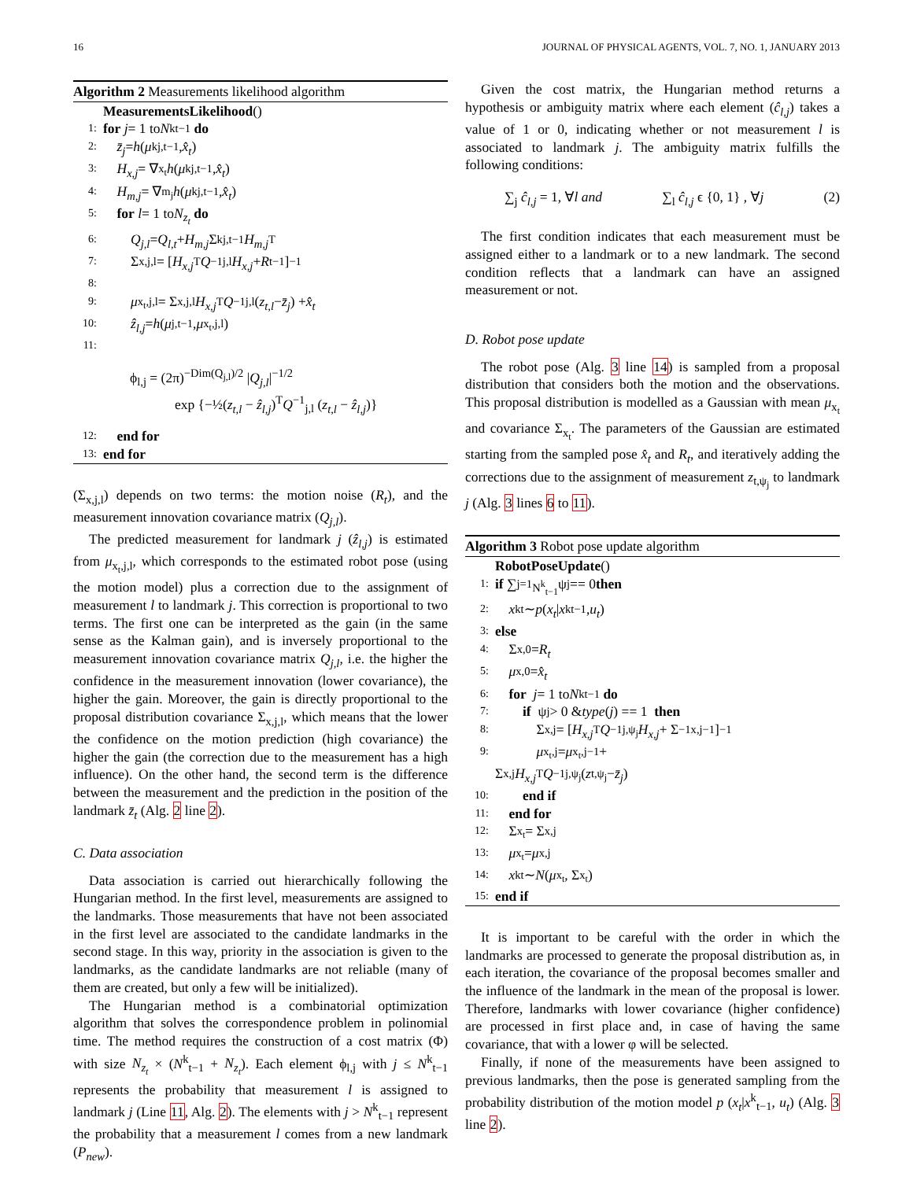16 JOURNAL OF PHYSICAL AGENTS, VOL. 7, NO. 1, JANUARY 2013
Algorithm 2 Measurements likelihood algorithm
MeasurementsLikelihood ()
1: for j = 1 to N<sup>k</sup><sub>t−1</sub> do
2: z̄<sub>j</sub> = h (μ<sup>k</sup><sub>j,t−1</sub>, x̂<sub>t</sub>)
3: H<sub>x,j</sub> = ∇<sub>x<sub>t</sub></sub> h (μ<sup>k</sup><sub>j,t−1</sub>, x̂<sub>t</sub>)
4: H<sub>m,j</sub> = ∇<sub>m<sub>j</sub></sub> h (μ<sup>k</sup><sub>j,t−1</sub>, x̂<sub>t</sub>)
5: for l = 1 to N<sub>z<sub>t</sub></sub> do
6: Q<sub>j,l</sub> = Q<sub>l,t</sub> + H<sub>m,j</sub> Σ<sup>k</sup><sub>j,t−1</sub> H<sub>m,j</sub><sup>T</sup>
7: Σ<sub>x,j,l</sub> = [H<sub>x,j</sub><sup>T</sup> Q<sup>−1</sup><sub>j,l</sub> H<sub>x,j</sub> + R<sub>t</sub><sup>−1</sup>]<sup>−1</sup>
8:
9: μ<sub>x<sub>t</sub>,j,l</sub> = Σ<sub>x,j,l</sub> H<sub>x,j</sub><sup>T</sup> Q<sup>−1</sup><sub>j,l</sub> (z<sub>t,l</sub> − z̄<sub>j</sub>) + x̂<sub>t</sub>
10: ẑ<sub>l,j</sub> = h (μ<sub>j,t−1</sub>, μ<sub>x<sub>t</sub>,j,l</sub>)
11:
ϕ<sub>l,j</sub> = (2π)<sup>−Dim(Q<sub>j,l</sub>)/2</sup> |Q<sub>j,l</sub>|<sup>−1/2</sup>
exp {−½(z<sub>t,l</sub> − ẑ<sub>l,j</sub>)<sup>T</sup>Q<sup>−1</sup><sub>j,l</sub> (z<sub>t,l</sub> − ẑ<sub>l,j</sub>)}
12: end for
13: end for
(Σ<sub>x,j,l</sub>) depends on two terms: the motion noise (R<sub>t</sub>), and the measurement innovation covariance matrix (Q<sub>j,l</sub>).
The predicted measurement for landmark j (ẑ<sub>l,j</sub>) is estimated from μ<sub>x<sub>t</sub>,j,l</sub>, which corresponds to the estimated robot pose (using the motion model) plus a correction due to the assignment of measurement l to landmark j. This correction is proportional to two terms. The first one can be interpreted as the gain (in the same sense as the Kalman gain), and is inversely proportional to the measurement innovation covariance matrix Q<sub>j,l</sub>, i.e. the higher the confidence in the measurement innovation (lower covariance), the higher the gain. Moreover, the gain is directly proportional to the proposal distribution covariance Σ<sub>x,j,l</sub>, which means that the lower the confidence on the motion prediction (high covariance) the higher the gain (the correction due to the measurement has a high influence). On the other hand, the second term is the difference between the measurement and the prediction in the position of the landmark z̄<sub>t</sub> (Alg. 2 line 2).
C. Data association
Data association is carried out hierarchically following the Hungarian method. In the first level, measurements are assigned to the landmarks. Those measurements that have not been associated in the first level are associated to the candidate landmarks in the second stage. In this way, priority in the association is given to the landmarks, as the candidate landmarks are not reliable (many of them are created, but only a few will be initialized).
The Hungarian method is a combinatorial optimization algorithm that solves the correspondence problem in polinomial time. The method requires the construction of a cost matrix (Φ) with size N<sub>z<sub>t</sub></sub> × (N<sup>k</sup><sub>t−1</sub> + N<sub>z<sub>t</sub></sub>). Each element ϕ<sub>l,j</sub> with j ≤ N<sup>k</sup><sub>t−1</sub> represents the probability that measurement l is assigned to landmark j (Line 11, Alg. 2). The elements with j > N<sup>k</sup><sub>t−1</sub> represent the probability that a measurement l comes from a new landmark (P<sub>new</sub>).
Given the cost matrix, the Hungarian method returns a hypothesis or ambiguity matrix where each element (ĉ<sub>l,j</sub>) takes a value of 1 or 0, indicating whether or not measurement l is associated to landmark j. The ambiguity matrix fulfills the following conditions:
∑<sub>j</sub> ĉ<sub>l,j</sub> = 1, ∀l and ∑<sub>l</sub> ĉ<sub>l,j</sub> ϵ {0, 1} , ∀j (2)
The first condition indicates that each measurement must be assigned either to a landmark or to a new landmark. The second condition reflects that a landmark can have an assigned measurement or not.
D. Robot pose update
The robot pose (Alg. 3 line 14) is sampled from a proposal distribution that considers both the motion and the observations. This proposal distribution is modelled as a Gaussian with mean μ<sub>x<sub>t</sub></sub> and covariance Σ<sub>x<sub>t</sub></sub>. The parameters of the Gaussian are estimated starting from the sampled pose x̂<sub>t</sub> and R<sub>t</sub>, and iteratively adding the corrections due to the assignment of measurement z<sub>t,ψ<sub>j</sub></sub> to landmark j (Alg. 3 lines 6 to 11).
Algorithm 3 Robot pose update algorithm
RobotPoseUpdate ()
1: if ∑<sub>j=1</sub><sup>N<sup>k</sup><sub>t−1</sub></sup> ψ<sub>j</sub> == 0 then
2: x<sup>k</sup><sub>t</sub> ∼ p (x<sub>t</sub> | x<sup>k</sup><sub>t−1</sub>, u<sub>t</sub>)
3: else
4: Σ<sub>x,0</sub> = R<sub>t</sub>
5: μ<sub>x,0</sub> = x̂<sub>t</sub>
6: for j = 1 to N<sup>k</sup><sub>t−1</sub> do
7: if ψ<sub>j</sub> > 0 & type (j) == 1 then
8: Σ<sub>x,j</sub> = [H<sub>x,j</sub><sup>T</sup> Q<sup>−1</sup><sub>j,ψ<sub>j</sub></sub> H<sub>x,j</sub> + Σ<sup>−1</sup><sub>x,j−1</sub>]<sup>−1</sup>
9: μ<sub>x<sub>t</sub>,j</sub> = μ<sub>x<sub>t</sub>,j−1</sub> +
Σ<sub>x,j</sub> H<sub>x,j</sub><sup>T</sup> Q<sup>−1</sup><sub>j,ψ<sub>j</sub></sub> (z<sub>t,ψ<sub>j</sub></sub> − z̄<sub>j</sub>)
10: end if
11: end for
12: Σ<sub>x<sub>t</sub></sub> = Σ<sub>x,j</sub>
13: μ<sub>x<sub>t</sub></sub> = μ<sub>x,j</sub>
14: x<sup>k</sup><sub>t</sub> ∼ N (μ<sub>x<sub>t</sub></sub>, Σ<sub>x<sub>t</sub></sub>)
15: end if
It is important to be careful with the order in which the landmarks are processed to generate the proposal distribution as, in each iteration, the covariance of the proposal becomes smaller and the influence of the landmark in the mean of the proposal is lower. Therefore, landmarks with lower covariance (higher confidence) are processed in first place and, in case of having the same covariance, that with a lower φ will be selected.
Finally, if none of the measurements have been assigned to previous landmarks, then the pose is generated sampling from the probability distribution of the motion model p (x<sub>t</sub>|x<sup>k</sup><sub>t−1</sub>, u<sub>t</sub>) (Alg. 3 line 2).